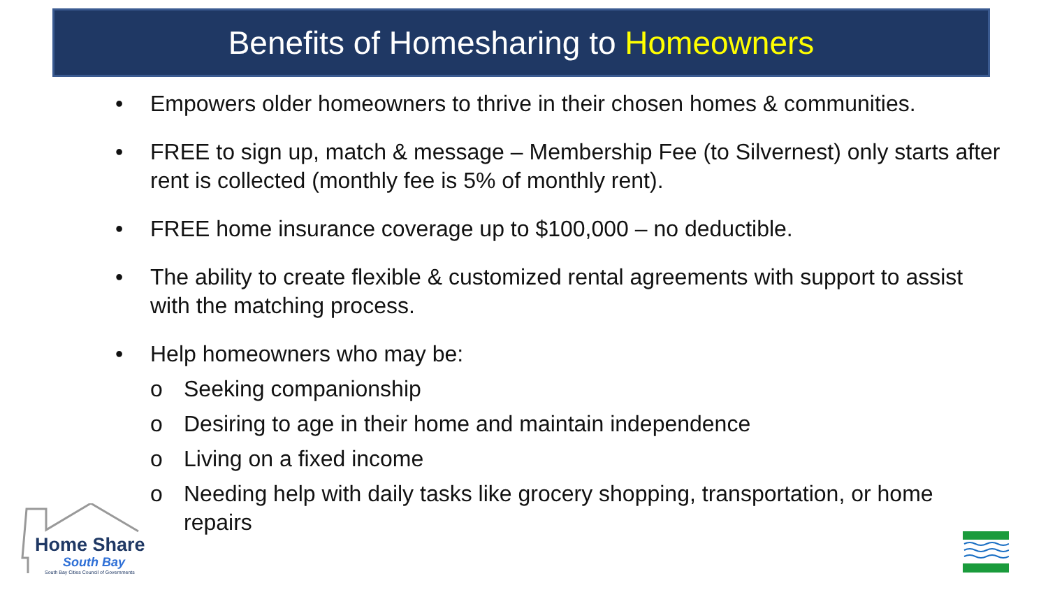Benefits of Homesharing to Homeowners
• Empowers older homeowners to thrive in their chosen homes & communities.
• FREE to sign up, match & message – Membership Fee (to Silvernest) only starts after rent is collected (monthly fee is 5% of monthly rent).
• FREE home insurance coverage up to $100,000 – no deductible.
• The ability to create flexible & customized rental agreements with support to assist with the matching process.
• Help homeowners who may be:
o Seeking companionship
o Desiring to age in their home and maintain independence
o Living on a fixed income
o Needing help with daily tasks like grocery shopping, transportation, or home repairs
Home Share
South Bay
South Bay Cities Council of Governments